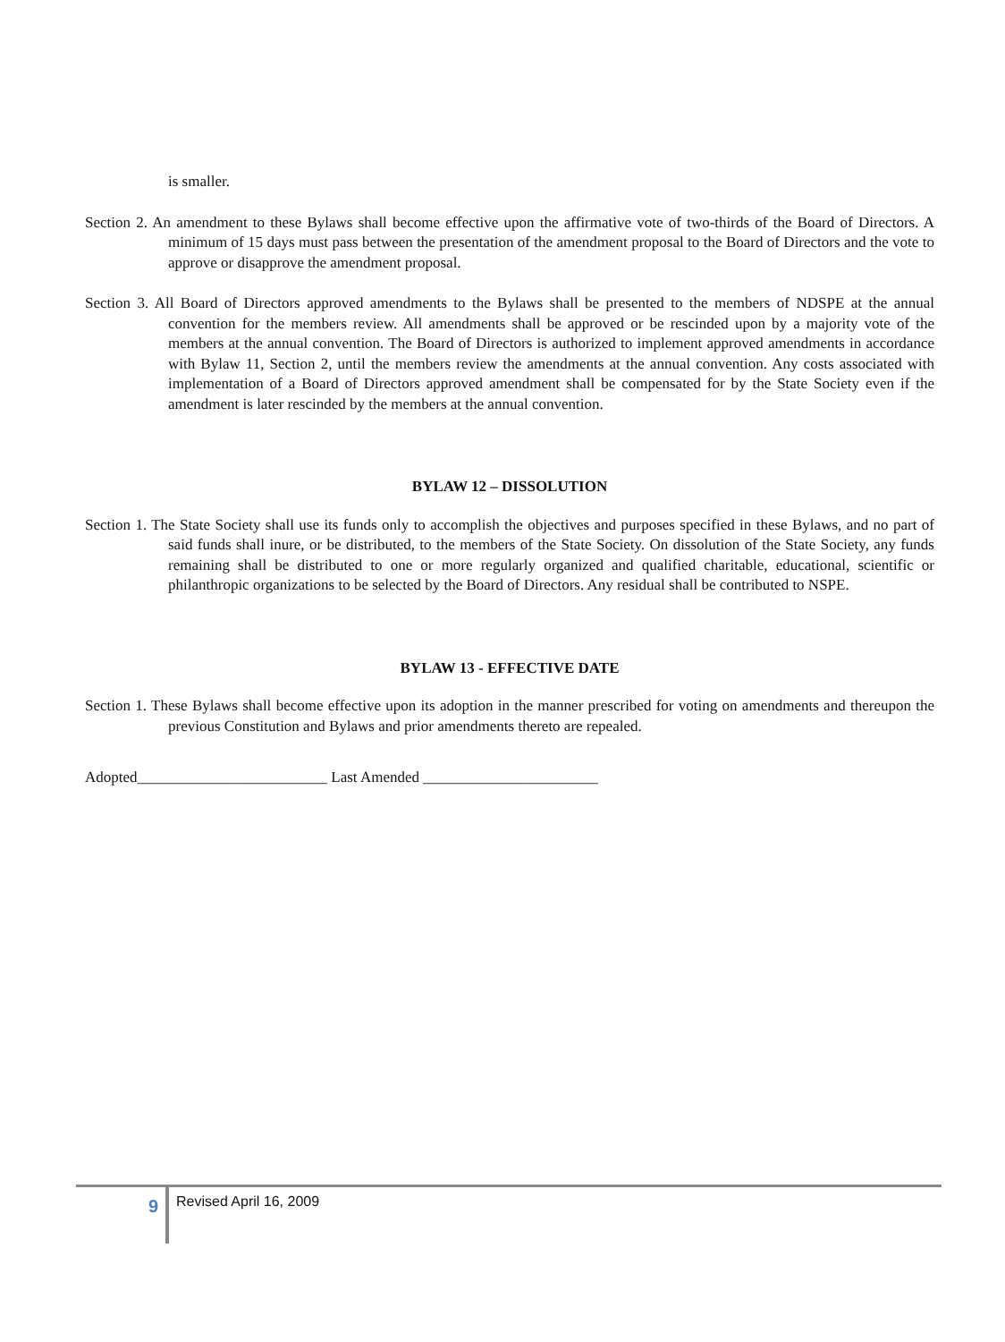is smaller.
Section 2. An amendment to these Bylaws shall become effective upon the affirmative vote of two-thirds of the Board of Directors. A minimum of 15 days must pass between the presentation of the amendment proposal to the Board of Directors and the vote to approve or disapprove the amendment proposal.
Section 3. All Board of Directors approved amendments to the Bylaws shall be presented to the members of NDSPE at the annual convention for the members review. All amendments shall be approved or be rescinded upon by a majority vote of the members at the annual convention. The Board of Directors is authorized to implement approved amendments in accordance with Bylaw 11, Section 2, until the members review the amendments at the annual convention. Any costs associated with implementation of a Board of Directors approved amendment shall be compensated for by the State Society even if the amendment is later rescinded by the members at the annual convention.
BYLAW 12 – DISSOLUTION
Section 1. The State Society shall use its funds only to accomplish the objectives and purposes specified in these Bylaws, and no part of said funds shall inure, or be distributed, to the members of the State Society. On dissolution of the State Society, any funds remaining shall be distributed to one or more regularly organized and qualified charitable, educational, scientific or philanthropic organizations to be selected by the Board of Directors. Any residual shall be contributed to NSPE.
BYLAW 13 - EFFECTIVE DATE
Section 1. These Bylaws shall become effective upon its adoption in the manner prescribed for voting on amendments and thereupon the previous Constitution and Bylaws and prior amendments thereto are repealed.
Adopted_________________________ Last Amended _______________________
9
Revised April 16, 2009